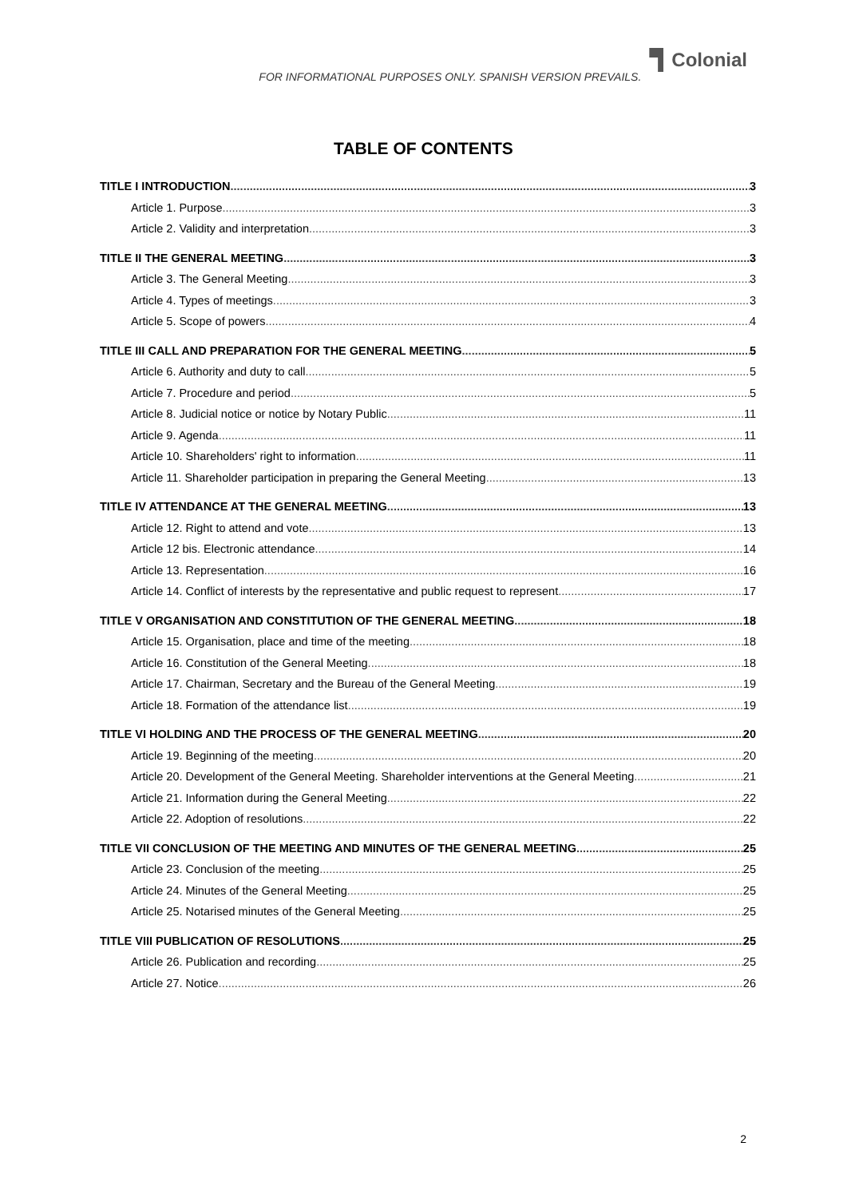FOR INFORMATIONAL PURPOSES ONLY. SPANISH VERSION PREVAILS.
Colonial
TABLE OF CONTENTS
TITLE I INTRODUCTION 3
Article 1. Purpose 3
Article 2. Validity and interpretation 3
TITLE II THE GENERAL MEETING 3
Article 3. The General Meeting 3
Article 4. Types of meetings 3
Article 5. Scope of powers 4
TITLE III CALL AND PREPARATION FOR THE GENERAL MEETING 5
Article 6. Authority and duty to call 5
Article 7. Procedure and period 5
Article 8. Judicial notice or notice by Notary Public 11
Article 9. Agenda 11
Article 10. Shareholders' right to information 11
Article 11. Shareholder participation in preparing the General Meeting 13
TITLE IV ATTENDANCE AT THE GENERAL MEETING 13
Article 12. Right to attend and vote 13
Article 12 bis. Electronic attendance 14
Article 13. Representation 16
Article 14. Conflict of interests by the representative and public request to represent 17
TITLE V ORGANISATION AND CONSTITUTION OF THE GENERAL MEETING 18
Article 15. Organisation, place and time of the meeting 18
Article 16. Constitution of the General Meeting 18
Article 17. Chairman, Secretary and the Bureau of the General Meeting 19
Article 18. Formation of the attendance list 19
TITLE VI HOLDING AND THE PROCESS OF THE GENERAL MEETING 20
Article 19. Beginning of the meeting 20
Article 20. Development of the General Meeting. Shareholder interventions at the General Meeting 21
Article 21. Information during the General Meeting 22
Article 22. Adoption of resolutions 22
TITLE VII CONCLUSION OF THE MEETING AND MINUTES OF THE GENERAL MEETING 25
Article 23. Conclusion of the meeting 25
Article 24. Minutes of the General Meeting 25
Article 25. Notarised minutes of the General Meeting 25
TITLE VIII PUBLICATION OF RESOLUTIONS 25
Article 26. Publication and recording 25
Article 27. Notice 26
2